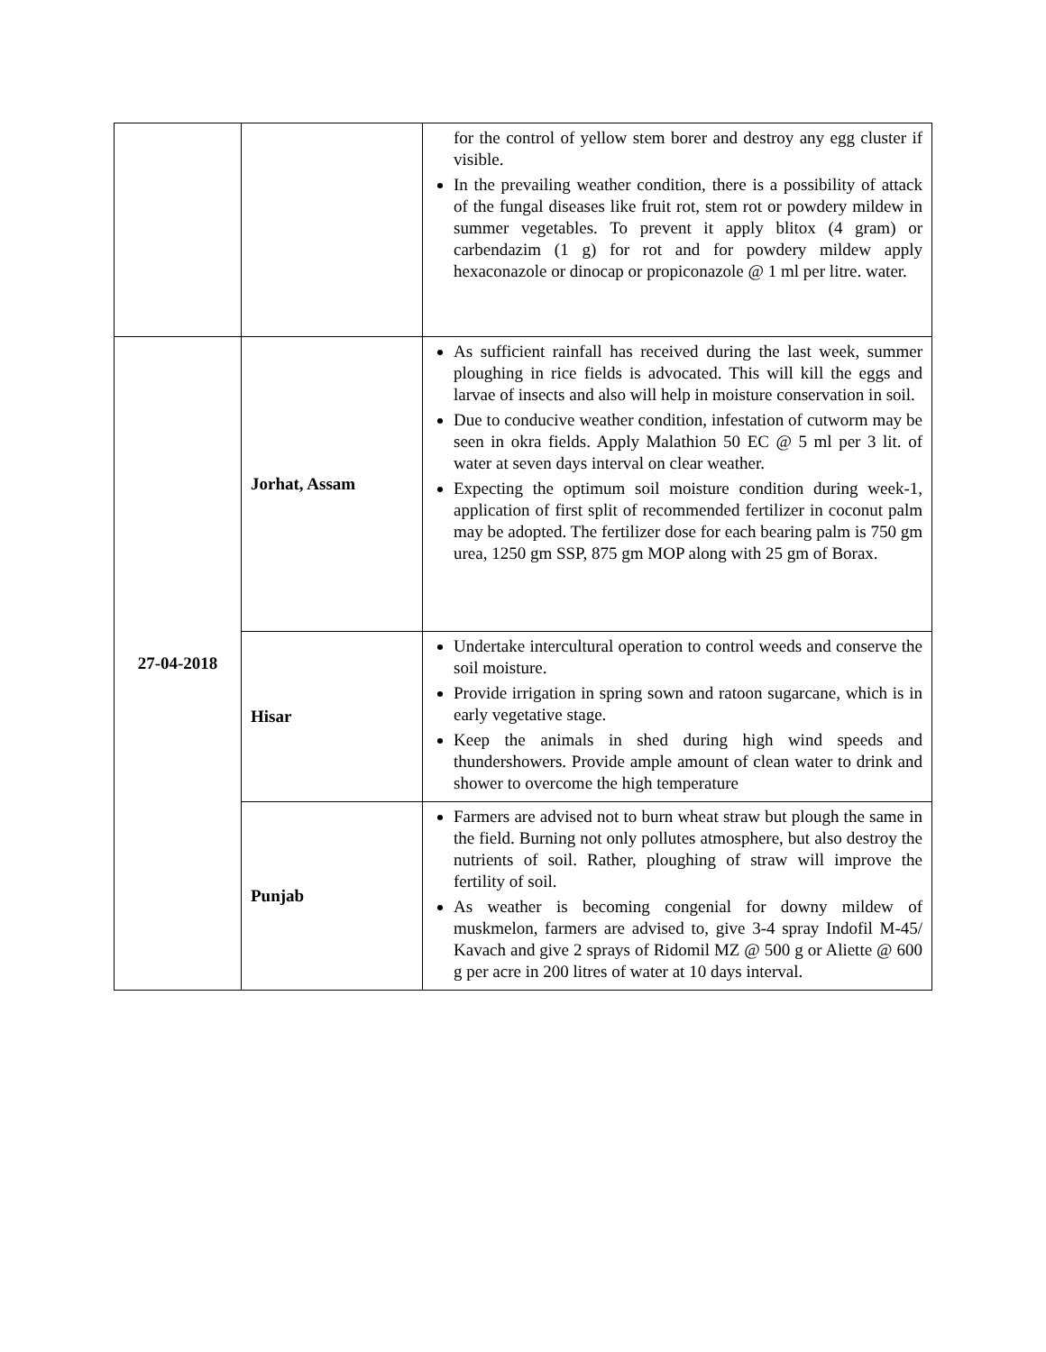| | | for the control of yellow stem borer and destroy any egg cluster if visible. In the prevailing weather condition, there is a possibility of attack of the fungal diseases like fruit rot, stem rot or powdery mildew in summer vegetables. To prevent it apply blitox (4 gram) or carbendazim (1 g) for rot and for powdery mildew apply hexaconazole or dinocap or propiconazole @ 1 ml per litre. water. |
| 27-04-2018 | Jorhat, Assam | As sufficient rainfall has received during the last week, summer ploughing in rice fields is advocated. This will kill the eggs and larvae of insects and also will help in moisture conservation in soil. Due to conducive weather condition, infestation of cutworm may be seen in okra fields. Apply Malathion 50 EC @ 5 ml per 3 lit. of water at seven days interval on clear weather. Expecting the optimum soil moisture condition during week-1, application of first split of recommended fertilizer in coconut palm may be adopted. The fertilizer dose for each bearing palm is 750 gm urea, 1250 gm SSP, 875 gm MOP along with 25 gm of Borax. |
| | Hisar | Undertake intercultural operation to control weeds and conserve the soil moisture. Provide irrigation in spring sown and ratoon sugarcane, which is in early vegetative stage. Keep the animals in shed during high wind speeds and thundershowers. Provide ample amount of clean water to drink and shower to overcome the high temperature |
| | Punjab | Farmers are advised not to burn wheat straw but plough the same in the field. Burning not only pollutes atmosphere, but also destroy the nutrients of soil. Rather, ploughing of straw will improve the fertility of soil. As weather is becoming congenial for downy mildew of muskmelon, farmers are advised to, give 3-4 spray Indofil M-45/ Kavach and give 2 sprays of Ridomil MZ @ 500 g or Aliette @ 600 g per acre in 200 litres of water at 10 days interval. |